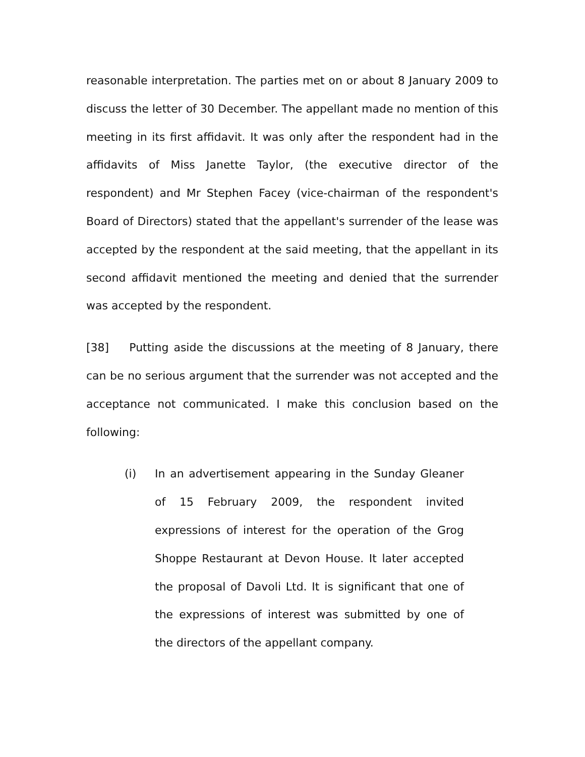reasonable interpretation. The parties met on or about 8 January 2009 to discuss the letter of 30 December. The appellant made no mention of this meeting in its first affidavit. It was only after the respondent had in the affidavits of Miss Janette Taylor, (the executive director of the respondent) and Mr Stephen Facey (vice-chairman of the respondent's Board of Directors) stated that the appellant's surrender of the lease was accepted by the respondent at the said meeting, that the appellant in its second affidavit mentioned the meeting and denied that the surrender was accepted by the respondent.
[38] Putting aside the discussions at the meeting of 8 January, there can be no serious argument that the surrender was not accepted and the acceptance not communicated. I make this conclusion based on the following:
(i) In an advertisement appearing in the Sunday Gleaner of 15 February 2009, the respondent invited expressions of interest for the operation of the Grog Shoppe Restaurant at Devon House. It later accepted the proposal of Davoli Ltd. It is significant that one of the expressions of interest was submitted by one of the directors of the appellant company.